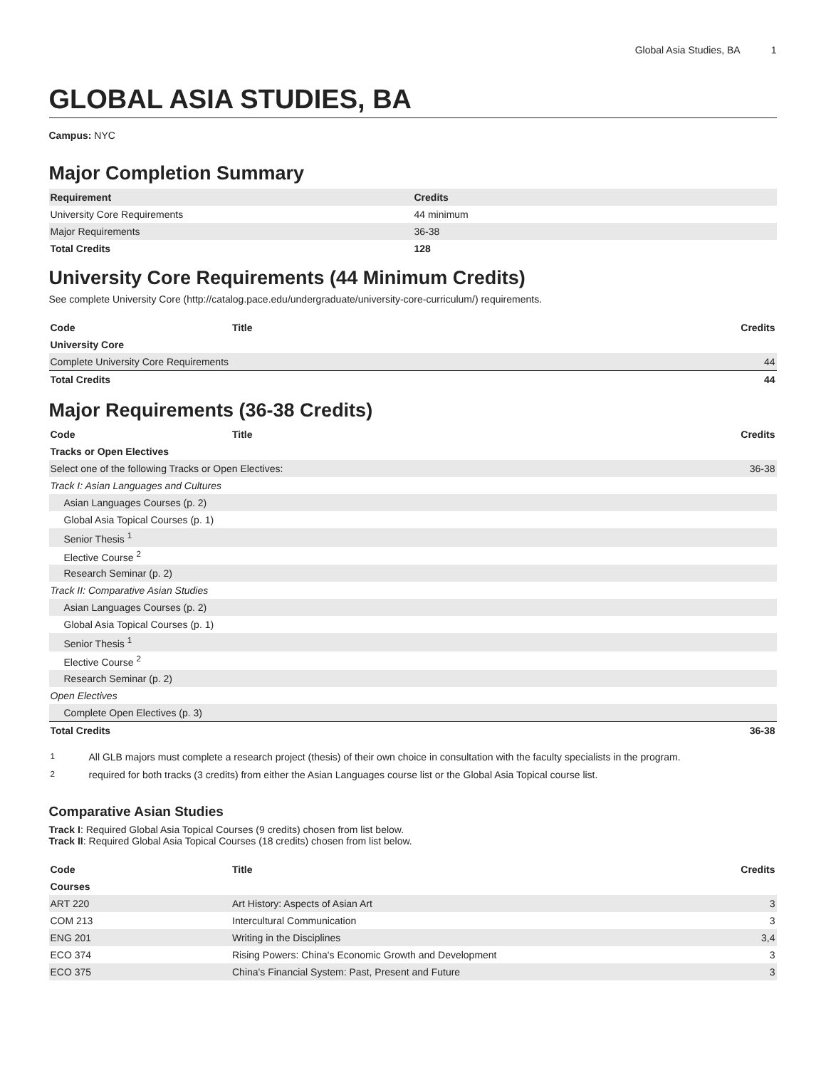Global Asia Studies, BA 1
GLOBAL ASIA STUDIES, BA
Campus: NYC
Major Completion Summary
| Requirement | Credits |
| --- | --- |
| University Core Requirements | 44 minimum |
| Major Requirements | 36-38 |
| Total Credits | 128 |
University Core Requirements (44 Minimum Credits)
See complete University Core (http://catalog.pace.edu/undergraduate/university-core-curriculum/) requirements.
| Code | Title | Credits |
| --- | --- | --- |
| University Core | | |
| Complete University Core Requirements | | 44 |
| Total Credits | | 44 |
Major Requirements (36-38 Credits)
| Code | Title | Credits |
| --- | --- | --- |
| Tracks or Open Electives | | |
| Select one of the following Tracks or Open Electives: | | 36-38 |
| Track I: Asian Languages and Cultures | | |
| Asian Languages Courses (p. 2) | | |
| Global Asia Topical Courses (p. 1) | | |
| Senior Thesis <sup>1</sup> | | |
| Elective Course <sup>2</sup> | | |
| Research Seminar (p. 2) | | |
| Track II: Comparative Asian Studies | | |
| Asian Languages Courses (p. 2) | | |
| Global Asia Topical Courses (p. 1) | | |
| Senior Thesis <sup>1</sup> | | |
| Elective Course <sup>2</sup> | | |
| Research Seminar (p. 2) | | |
| Open Electives | | |
| Complete Open Electives (p. 3) | | |
| Total Credits | | 36-38 |
| <sup>1</sup> | All GLB majors must complete a research project (thesis) of their own choice in consultation with the faculty specialists in the program. |
| <sup>2</sup> | required for both tracks (3 credits) from either the Asian Languages course list or the Global Asia Topical course list. |
Comparative Asian Studies
Track I: Required Global Asia Topical Courses (9 credits) chosen from list below.
Track II: Required Global Asia Topical Courses (18 credits) chosen from list below.
| Code | Title | Credits |
| --- | --- | --- |
| Courses | | |
| ART 220 | Art History: Aspects of Asian Art | 3 |
| COM 213 | Intercultural Communication | 3 |
| ENG 201 | Writing in the Disciplines | 3,4 |
| ECO 374 | Rising Powers: China's Economic Growth and Development | 3 |
| ECO 375 | China's Financial System: Past, Present and Future | 3 |